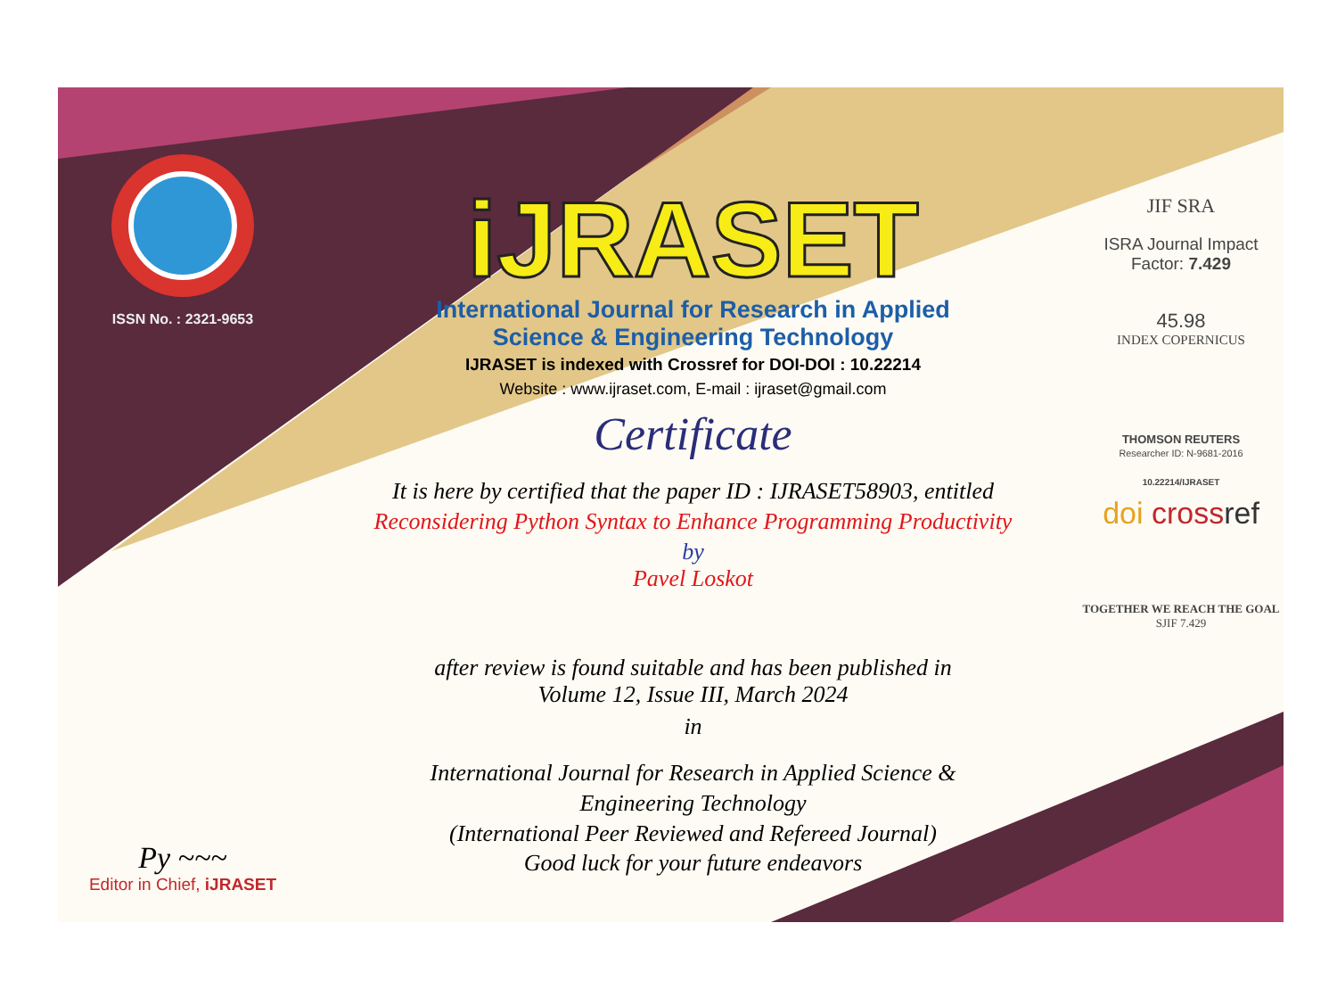ISSN No. : 2321-9653
Py ~~~
Editor in Chief, iJRASET
iJRASET
International Journal for Research in Applied
Science & Engineering Technology
IJRASET is indexed with Crossref for DOI-DOI : 10.22214
Website : www.ijraset.com, E-mail : ijraset@gmail.com
Certificate
It is here by certified that the paper ID : IJRASET58903, entitled
Reconsidering Python Syntax to Enhance Programming Productivity
by
Pavel Loskot
after review is found suitable and has been published in
Volume 12, Issue III, March 2024
in
International Journal for Research in Applied Science &
Engineering Technology
(International Peer Reviewed and Refereed Journal)
Good luck for your future endeavors
JIF SRA
ISRA Journal Impact
Factor: 7.429
45.98
INDEX COPERNICUS
THOMSON REUTERS
Researcher ID: N-9681-2016
10.22214/IJRASET
doi cross ref
TOGETHER WE REACH THE GOAL
SJIF 7.429